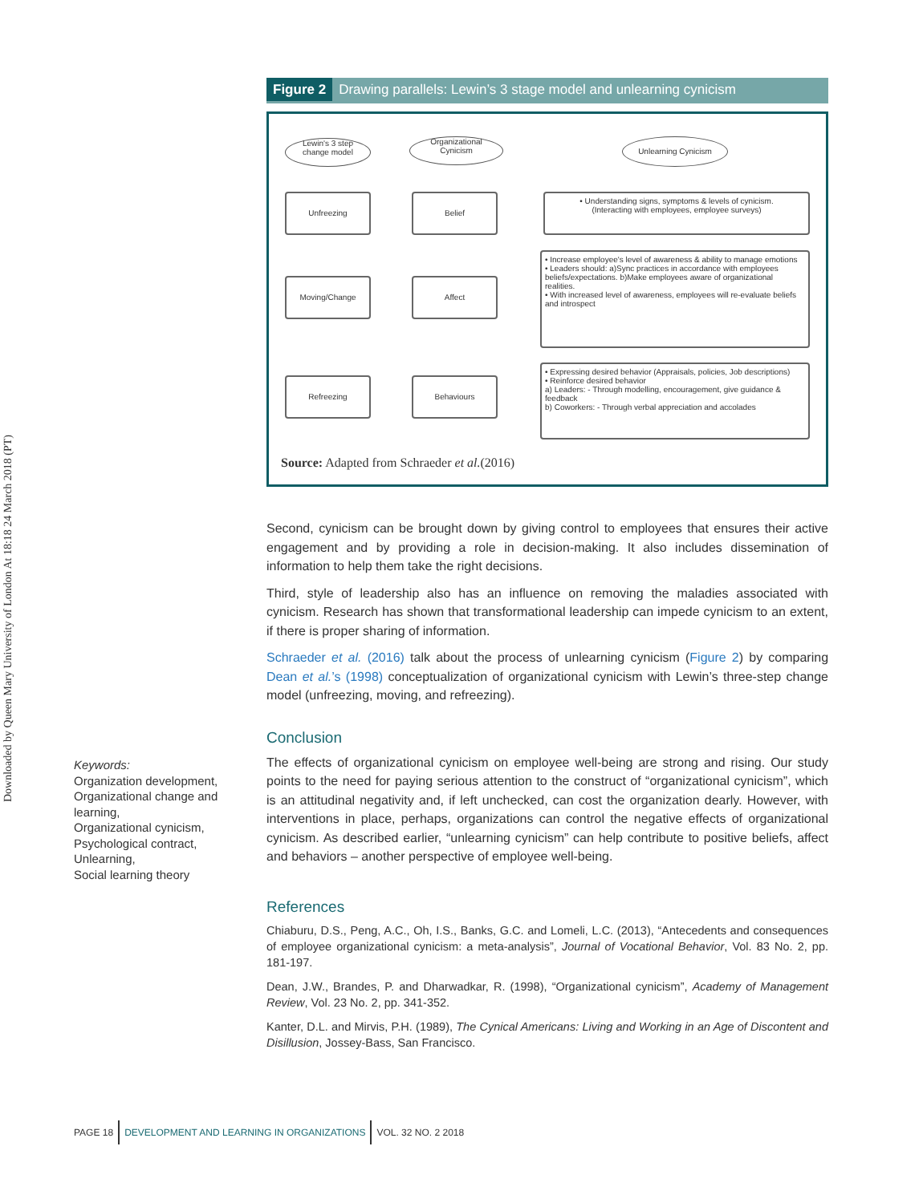Downloaded by Queen Mary University of London At 18:18 24 March 2018 (PT)
Figure 2 Drawing parallels: Lewin’s 3 stage model and unlearning cynicism
Lewin's 3 step
change model
Organizational
Cynicism
Unlearning Cynicism
Unfreezing Belief
Moving/Change Affect
Refreezing Behaviours
• Understanding signs, symptoms & levels of cynicism.
(Interacting with employees, employee surveys)
• Increase employee's level of awareness & ability to manage emotions
• Leaders should: a)Sync practices in accordance with employees beliefs/expectations. b)Make employees aware of organizational realities.
• With increased level of awareness, employees will re-evaluate beliefs and introspect
• Expressing desired behavior (Appraisals, policies, Job descriptions)
• Reinforce desired behavior
a) Leaders: - Through modelling, encouragement, give guidance & feedback
b) Coworkers: - Through verbal appreciation and accolades
Source: Adapted from Schraeder et al.(2016)
Second, cynicism can be brought down by giving control to employees that ensures their active engagement and by providing a role in decision-making. It also includes dissemination of information to help them take the right decisions.
Third, style of leadership also has an influence on removing the maladies associated with cynicism. Research has shown that transformational leadership can impede cynicism to an extent, if there is proper sharing of information.
Schraeder et al. (2016) talk about the process of unlearning cynicism (Figure 2) by comparing Dean et al.’s (1998) conceptualization of organizational cynicism with Lewin’s three-step change model (unfreezing, moving, and refreezing).
Conclusion
The effects of organizational cynicism on employee well-being are strong and rising. Our study points to the need for paying serious attention to the construct of “organizational cynicism”, which is an attitudinal negativity and, if left unchecked, can cost the organization dearly. However, with interventions in place, perhaps, organizations can control the negative effects of organizational cynicism. As described earlier, “unlearning cynicism” can help contribute to positive beliefs, affect and behaviors – another perspective of employee well-being.
References
Chiaburu, D.S., Peng, A.C., Oh, I.S., Banks, G.C. and Lomeli, L.C. (2013), “Antecedents and consequences of employee organizational cynicism: a meta-analysis”, Journal of Vocational Behavior, Vol. 83 No. 2, pp. 181-197.
Dean, J.W., Brandes, P. and Dharwadkar, R. (1998), “Organizational cynicism”, Academy of Management Review, Vol. 23 No. 2, pp. 341-352.
Kanter, D.L. and Mirvis, P.H. (1989), The Cynical Americans: Living and Working in an Age of Discontent and Disillusion, Jossey-Bass, San Francisco.
Keywords:
Organization development,
Organizational change and
learning,
Organizational cynicism,
Psychological contract,
Unlearning,
Social learning theory
PAGE 18 DEVELOPMENT AND LEARNING IN ORGANIZATIONS VOL. 32 NO. 2 2018